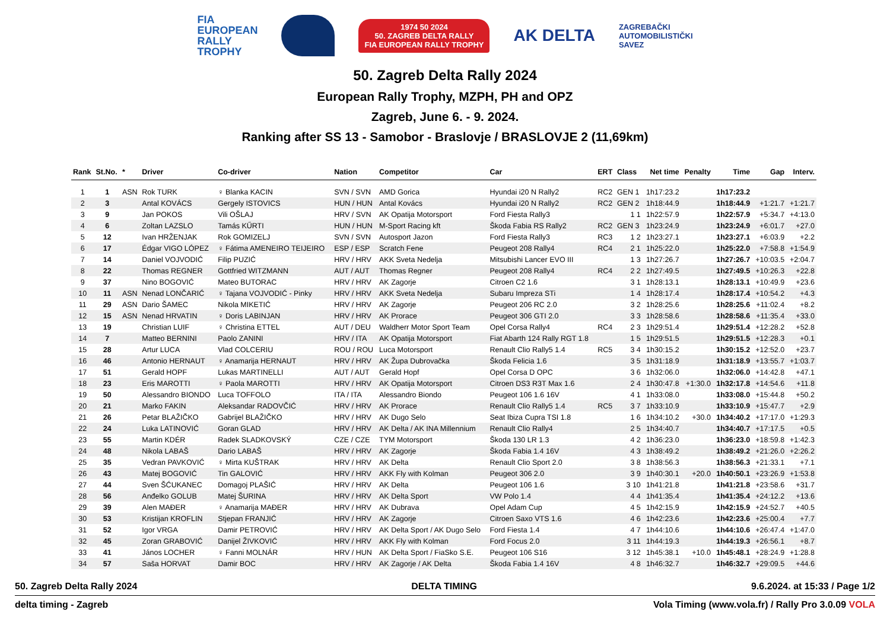FIA
EUROPEAN
RALLY
TROPHY
1974 50 2024
50. ZAGREB DELTA RALLY
FIA EUROPEAN RALLY TROPHY
AK DELTA
ZAGREBAČKI
AUTOMOBILISTIČKI
SAVEZ
50. Zagreb Delta Rally 2024
European Rally Trophy, MZPH, PH and OPZ
Zagreb, June 6. - 9. 2024.
Ranking after SS 13 - Samobor - Braslovje / BRASLOVJE 2 (11,69km)
| Rank | St.No. | * | Driver | Co-driver | Nation | Competitor | Car | ERT | Class | Net time | Penalty | Time | Gap | Interv. |
| --- | --- | --- | --- | --- | --- | --- | --- | --- | --- | --- | --- | --- | --- | --- |
| 1 | 1 | ASN | Rok TURK | ♀ Blanka KACIN | SVN / SVN | AMD Gorica | Hyundai i20 N Rally2 | RC2 | GEN 1 | 1h17:23.2 | | 1h17:23.2 | | |
| 2 | 3 | | Antal KOVÁCS | Gergely ISTOVICS | HUN / HUN | Antal Kovács | Hyundai i20 N Rally2 | RC2 | GEN 2 | 1h18:44.9 | | 1h18:44.9 | +1:21.7 | +1:21.7 |
| 3 | 9 | | Jan POKOS | Vili OŠLAJ | HRV / SVN | AK Opatija Motorsport | Ford Fiesta Rally3 | | 1 1 | 1h22:57.9 | | 1h22:57.9 | +5:34.7 | +4:13.0 |
| 4 | 6 | | Zoltan LAZSLO | Tamás KŰRTI | HUN / HUN | M-Sport Racing kft | Škoda Fabia RS Rally2 | RC2 | GEN 3 | 1h23:24.9 | | 1h23:24.9 | +6:01.7 | +27.0 |
| 5 | 12 | | Ivan HRŽENJAK | Rok GOMIZELJ | SVN / SVN | Autosport Jazon | Ford Fiesta Rally3 | RC3 | 1 2 | 1h23:27.1 | | 1h23:27.1 | +6:03.9 | +2.2 |
| 6 | 17 | | Édgar VIGO LÓPEZ | ♀ Fátima AMENEIRO TEIJEIRO | ESP / ESP | Scratch Fene | Peugeot 208 Rally4 | RC4 | 2 1 | 1h25:22.0 | | 1h25:22.0 | +7:58.8 | +1:54.9 |
| 7 | 14 | | Daniel VOJVODIĆ | Filip PUZIĆ | HRV / HRV | AKK Sveta Nedelja | Mitsubishi Lancer EVO III | | 1 3 | 1h27:26.7 | | 1h27:26.7 | +10:03.5 | +2:04.7 |
| 8 | 22 | | Thomas REGNER | Gottfried WITZMANN | AUT / AUT | Thomas Regner | Peugeot 208 Rally4 | RC4 | 2 2 | 1h27:49.5 | | 1h27:49.5 | +10:26.3 | +22.8 |
| 9 | 37 | | Nino BOGOVIĆ | Mateo BUTORAC | HRV / HRV | AK Zagorje | Citroen C2 1.6 | | 3 1 | 1h28:13.1 | | 1h28:13.1 | +10:49.9 | +23.6 |
| 10 | 11 | ASN | Nenad LONČARIĆ | ♀ Tajana VOJVODIĆ - Pinky | HRV / HRV | AKK Sveta Nedelja | Subaru Impreza STi | | 1 4 | 1h28:17.4 | | 1h28:17.4 | +10:54.2 | +4.3 |
| 11 | 29 | ASN | Dario ŠAMEC | Nikola MIKETIĆ | HRV / HRV | AK Zagorje | Peugeot 206 RC 2.0 | | 3 2 | 1h28:25.6 | | 1h28:25.6 | +11:02.4 | +8.2 |
| 12 | 15 | ASN | Nenad HRVATIN | ♀ Doris LABINJAN | HRV / HRV | AK Prorace | Peugeot 306 GTI 2.0 | | 3 3 | 1h28:58.6 | | 1h28:58.6 | +11:35.4 | +33.0 |
| 13 | 19 | | Christian LUIF | ♀ Christina ETTEL | AUT / DEU | Waldherr Motor Sport Team | Opel Corsa Rally4 | RC4 | 2 3 | 1h29:51.4 | | 1h29:51.4 | +12:28.2 | +52.8 |
| 14 | 7 | | Matteo BERNINI | Paolo ZANINI | HRV / ITA | AK Opatija Motorsport | Fiat Abarth 124 Rally RGT 1.8 | | 1 5 | 1h29:51.5 | | 1h29:51.5 | +12:28.3 | +0.1 |
| 15 | 28 | | Artur LUCA | Vlad COLCERIU | ROU / ROU | Luca Motorsport | Renault Clio Rally5 1.4 | RC5 | 3 4 | 1h30:15.2 | | 1h30:15.2 | +12:52.0 | +23.7 |
| 16 | 46 | | Antonio HERNAUT | ♀ Anamarija HERNAUT | HRV / HRV | AK Župa Dubrovačka | Škoda Felicia 1.6 | | 3 5 | 1h31:18.9 | | 1h31:18.9 | +13:55.7 | +1:03.7 |
| 17 | 51 | | Gerald HOPF | Lukas MARTINELLI | AUT / AUT | Gerald Hopf | Opel Corsa D OPC | | 3 6 | 1h32:06.0 | | 1h32:06.0 | +14:42.8 | +47.1 |
| 18 | 23 | | Eris MAROTTI | ♀ Paola MAROTTI | HRV / HRV | AK Opatija Motorsport | Citroen DS3 R3T Max 1.6 | | 2 4 | 1h30:47.8 | +1:30.0 | 1h32:17.8 | +14:54.6 | +11.8 |
| 19 | 50 | | Alessandro BIONDO | Luca TOFFOLO | ITA / ITA | Alessandro Biondo | Peugeot 106 1.6 16V | | 4 1 | 1h33:08.0 | | 1h33:08.0 | +15:44.8 | +50.2 |
| 20 | 21 | | Marko FAKIN | Aleksandar RADOVČIĆ | HRV / HRV | AK Prorace | Renault Clio Rally5 1.4 | RC5 | 3 7 | 1h33:10.9 | | 1h33:10.9 | +15:47.7 | +2.9 |
| 21 | 26 | | Petar BLAŽIČKO | Gabrijel BLAŽIČKO | HRV / HRV | AK Dugo Selo | Seat Ibiza Cupra TSI 1.8 | | 1 6 | 1h34:10.2 | +30.0 | 1h34:40.2 | +17:17.0 | +1:29.3 |
| 22 | 24 | | Luka LATINOVIĆ | Goran GLAD | HRV / HRV | AK Delta / AK INA Millennium | Renault Clio Rally4 | | 2 5 | 1h34:40.7 | | 1h34:40.7 | +17:17.5 | +0.5 |
| 23 | 55 | | Martin KDÉR | Radek SLADKOVSKÝ | CZE / CZE | TYM Motorsport | Škoda 130 LR 1.3 | | 4 2 | 1h36:23.0 | | 1h36:23.0 | +18:59.8 | +1:42.3 |
| 24 | 48 | | Nikola LABAŠ | Dario LABAŠ | HRV / HRV | AK Zagorje | Škoda Fabia 1.4 16V | | 4 3 | 1h38:49.2 | | 1h38:49.2 | +21:26.0 | +2:26.2 |
| 25 | 35 | | Vedran PAVKOVIĆ | ♀ Mirta KUŠTRAK | HRV / HRV | AK Delta | Renault Clio Sport 2.0 | | 3 8 | 1h38:56.3 | | 1h38:56.3 | +21:33.1 | +7.1 |
| 26 | 43 | | Matej BOGOVIĆ | Tin GALOVIĆ | HRV / HRV | AKK Fly with Kolman | Peugeot 306 2.0 | | 3 9 | 1h40:30.1 | +20.0 | 1h40:50.1 | +23:26.9 | +1:53.8 |
| 27 | 44 | | Sven ŠĆUKANEC | Domagoj PLAŠIĆ | HRV / HRV | AK Delta | Peugeot 106 1.6 | | 3 10 | 1h41:21.8 | | 1h41:21.8 | +23:58.6 | +31.7 |
| 28 | 56 | | Anđelko GOLUB | Matej ŠURINA | HRV / HRV | AK Delta Sport | VW Polo 1.4 | | 4 4 | 1h41:35.4 | | 1h41:35.4 | +24:12.2 | +13.6 |
| 29 | 39 | | Alen MAĐER | ♀ Anamarija MAĐER | HRV / HRV | AK Dubrava | Opel Adam Cup | | 4 5 | 1h42:15.9 | | 1h42:15.9 | +24:52.7 | +40.5 |
| 30 | 53 | | Kristijan KROFLIN | Stjepan FRANJIĆ | HRV / HRV | AK Zagorje | Citroen Saxo VTS 1.6 | | 4 6 | 1h42:23.6 | | 1h42:23.6 | +25:00.4 | +7.7 |
| 31 | 52 | | Igor VRGA | Damir PETROVIĆ | HRV / HRV | AK Delta Sport / AK Dugo Selo | Ford Fiesta 1.4 | | 4 7 | 1h44:10.6 | | 1h44:10.6 | +26:47.4 | +1:47.0 |
| 32 | 45 | | Zoran GRABOVIĆ | Danijel ŽIVKOVIĆ | HRV / HRV | AKK Fly with Kolman | Ford Focus 2.0 | | 3 11 | 1h44:19.3 | | 1h44:19.3 | +26:56.1 | +8.7 |
| 33 | 41 | | János LOCHER | ♀ Fanni MOLNÁR | HRV / HUN | AK Delta Sport / FiaSko S.E. | Peugeot 106 S16 | | 3 12 | 1h45:38.1 | +10.0 | 1h45:48.1 | +28:24.9 | +1:28.8 |
| 34 | 57 | | Saša HORVAT | Damir BOC | HRV / HRV | AK Zagorje / AK Delta | Škoda Fabia 1.4 16V | | 4 8 | 1h46:32.7 | | 1h46:32.7 | +29:09.5 | +44.6 |
50. Zagreb Delta Rally 2024 DELTA TIMING 9.6.2024. at 15:33 / Page 1/2
delta timing - Zagreb Vola Timing (www.vola.fr) / Rally Pro 3.0.09 VOLA